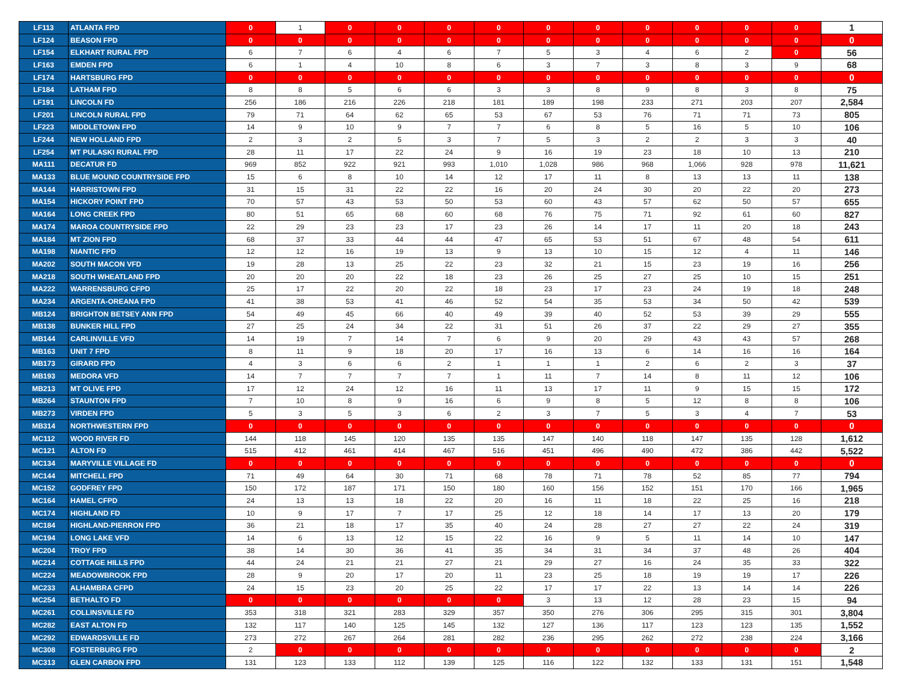| LF113 | ATLANTA FPD | 0 | 1 | 0 | 0 | 0 | 0 | 0 | 0 | 0 | 0 | 0 | 0 | 1 |
| LF124 | BEASON FPD | 0 | 0 | 0 | 0 | 0 | 0 | 0 | 0 | 0 | 0 | 0 | 0 | 0 |
| LF154 | ELKHART RURAL FPD | 6 | 7 | 6 | 4 | 6 | 7 | 5 | 3 | 4 | 6 | 2 | 0 | 56 |
| LF163 | EMDEN FPD | 6 | 1 | 4 | 10 | 8 | 6 | 3 | 7 | 3 | 8 | 3 | 9 | 68 |
| LF174 | HARTSBURG FPD | 0 | 0 | 0 | 0 | 0 | 0 | 0 | 0 | 0 | 0 | 0 | 0 | 0 |
| LF184 | LATHAM FPD | 8 | 8 | 5 | 6 | 6 | 3 | 3 | 8 | 9 | 8 | 3 | 8 | 75 |
| LF191 | LINCOLN FD | 256 | 186 | 216 | 226 | 218 | 181 | 189 | 198 | 233 | 271 | 203 | 207 | 2,584 |
| LF201 | LINCOLN RURAL FPD | 79 | 71 | 64 | 62 | 65 | 53 | 67 | 53 | 76 | 71 | 71 | 73 | 805 |
| LF223 | MIDDLETOWN FPD | 14 | 9 | 10 | 9 | 7 | 7 | 6 | 8 | 5 | 16 | 5 | 10 | 106 |
| LF244 | NEW HOLLAND FPD | 2 | 3 | 2 | 5 | 3 | 7 | 5 | 3 | 2 | 2 | 3 | 3 | 40 |
| LF254 | MT PULASKI RURAL FPD | 28 | 11 | 17 | 22 | 24 | 9 | 16 | 19 | 23 | 18 | 10 | 13 | 210 |
| MA111 | DECATUR FD | 969 | 852 | 922 | 921 | 993 | 1,010 | 1,028 | 986 | 968 | 1,066 | 928 | 978 | 11,621 |
| MA133 | BLUE MOUND COUNTRYSIDE FPD | 15 | 6 | 8 | 10 | 14 | 12 | 17 | 11 | 8 | 13 | 13 | 11 | 138 |
| MA144 | HARRISTOWN FPD | 31 | 15 | 31 | 22 | 22 | 16 | 20 | 24 | 30 | 20 | 22 | 20 | 273 |
| MA154 | HICKORY POINT FPD | 70 | 57 | 43 | 53 | 50 | 53 | 60 | 43 | 57 | 62 | 50 | 57 | 655 |
| MA164 | LONG CREEK FPD | 80 | 51 | 65 | 68 | 60 | 68 | 76 | 75 | 71 | 92 | 61 | 60 | 827 |
| MA174 | MAROA COUNTRYSIDE FPD | 22 | 29 | 23 | 23 | 17 | 23 | 26 | 14 | 17 | 11 | 20 | 18 | 243 |
| MA184 | MT ZION FPD | 68 | 37 | 33 | 44 | 44 | 47 | 65 | 53 | 51 | 67 | 48 | 54 | 611 |
| MA198 | NIANTIC FPD | 12 | 12 | 16 | 19 | 13 | 9 | 13 | 10 | 15 | 12 | 4 | 11 | 146 |
| MA202 | SOUTH MACON VFD | 19 | 28 | 13 | 25 | 22 | 23 | 32 | 21 | 15 | 23 | 19 | 16 | 256 |
| MA218 | SOUTH WHEATLAND FPD | 20 | 20 | 20 | 22 | 18 | 23 | 26 | 25 | 27 | 25 | 10 | 15 | 251 |
| MA222 | WARRENSBURG CFPD | 25 | 17 | 22 | 20 | 22 | 18 | 23 | 17 | 23 | 24 | 19 | 18 | 248 |
| MA234 | ARGENTA-OREANA FPD | 41 | 38 | 53 | 41 | 46 | 52 | 54 | 35 | 53 | 34 | 50 | 42 | 539 |
| MB124 | BRIGHTON BETSEY ANN FPD | 54 | 49 | 45 | 66 | 40 | 49 | 39 | 40 | 52 | 53 | 39 | 29 | 555 |
| MB138 | BUNKER HILL FPD | 27 | 25 | 24 | 34 | 22 | 31 | 51 | 26 | 37 | 22 | 29 | 27 | 355 |
| MB144 | CARLINVILLE VFD | 14 | 19 | 7 | 14 | 7 | 6 | 9 | 20 | 29 | 43 | 43 | 57 | 268 |
| MB163 | UNIT 7 FPD | 8 | 11 | 9 | 18 | 20 | 17 | 16 | 13 | 6 | 14 | 16 | 16 | 164 |
| MB173 | GIRARD FPD | 4 | 3 | 6 | 6 | 2 | 1 | 1 | 1 | 2 | 6 | 2 | 3 | 37 |
| MB193 | MEDORA VFD | 14 | 7 | 7 | 7 | 7 | 1 | 11 | 7 | 14 | 8 | 11 | 12 | 106 |
| MB213 | MT OLIVE FPD | 17 | 12 | 24 | 12 | 16 | 11 | 13 | 17 | 11 | 9 | 15 | 15 | 172 |
| MB264 | STAUNTON FPD | 7 | 10 | 8 | 9 | 16 | 6 | 9 | 8 | 5 | 12 | 8 | 8 | 106 |
| MB273 | VIRDEN FPD | 5 | 3 | 5 | 3 | 6 | 2 | 3 | 7 | 5 | 3 | 4 | 7 | 53 |
| MB314 | NORTHWESTERN FPD | 0 | 0 | 0 | 0 | 0 | 0 | 0 | 0 | 0 | 0 | 0 | 0 | 0 |
| MC112 | WOOD RIVER FD | 144 | 118 | 145 | 120 | 135 | 135 | 147 | 140 | 118 | 147 | 135 | 128 | 1,612 |
| MC121 | ALTON FD | 515 | 412 | 461 | 414 | 467 | 516 | 451 | 496 | 490 | 472 | 386 | 442 | 5,522 |
| MC134 | MARYVILLE VILLAGE FD | 0 | 0 | 0 | 0 | 0 | 0 | 0 | 0 | 0 | 0 | 0 | 0 | 0 |
| MC144 | MITCHELL FPD | 71 | 49 | 64 | 30 | 71 | 68 | 78 | 71 | 78 | 52 | 85 | 77 | 794 |
| MC152 | GODFREY FPD | 150 | 172 | 187 | 171 | 150 | 180 | 160 | 156 | 152 | 151 | 170 | 166 | 1,965 |
| MC164 | HAMEL CFPD | 24 | 13 | 13 | 18 | 22 | 20 | 16 | 11 | 18 | 22 | 25 | 16 | 218 |
| MC174 | HIGHLAND FD | 10 | 9 | 17 | 7 | 17 | 25 | 12 | 18 | 14 | 17 | 13 | 20 | 179 |
| MC184 | HIGHLAND-PIERRON FPD | 36 | 21 | 18 | 17 | 35 | 40 | 24 | 28 | 27 | 27 | 22 | 24 | 319 |
| MC194 | LONG LAKE VFD | 14 | 6 | 13 | 12 | 15 | 22 | 16 | 9 | 5 | 11 | 14 | 10 | 147 |
| MC204 | TROY FPD | 38 | 14 | 30 | 36 | 41 | 35 | 34 | 31 | 34 | 37 | 48 | 26 | 404 |
| MC214 | COTTAGE HILLS FPD | 44 | 24 | 21 | 21 | 27 | 21 | 29 | 27 | 16 | 24 | 35 | 33 | 322 |
| MC224 | MEADOWBROOK FPD | 28 | 9 | 20 | 17 | 20 | 11 | 23 | 25 | 18 | 19 | 19 | 17 | 226 |
| MC233 | ALHAMBRA CFPD | 24 | 15 | 23 | 20 | 25 | 22 | 17 | 17 | 22 | 13 | 14 | 14 | 226 |
| MC254 | BETHALTO FD | 0 | 0 | 0 | 0 | 0 | 0 | 3 | 13 | 12 | 28 | 23 | 15 | 94 |
| MC261 | COLLINSVILLE FD | 353 | 318 | 321 | 283 | 329 | 357 | 350 | 276 | 306 | 295 | 315 | 301 | 3,804 |
| MC282 | EAST ALTON FD | 132 | 117 | 140 | 125 | 145 | 132 | 127 | 136 | 117 | 123 | 123 | 135 | 1,552 |
| MC292 | EDWARDSVILLE FD | 273 | 272 | 267 | 264 | 281 | 282 | 236 | 295 | 262 | 272 | 238 | 224 | 3,166 |
| MC308 | FOSTERBURG FPD | 2 | 0 | 0 | 0 | 0 | 0 | 0 | 0 | 0 | 0 | 0 | 0 | 2 |
| MC313 | GLEN CARBON FPD | 131 | 123 | 133 | 112 | 139 | 125 | 116 | 122 | 132 | 133 | 131 | 151 | 1,548 |